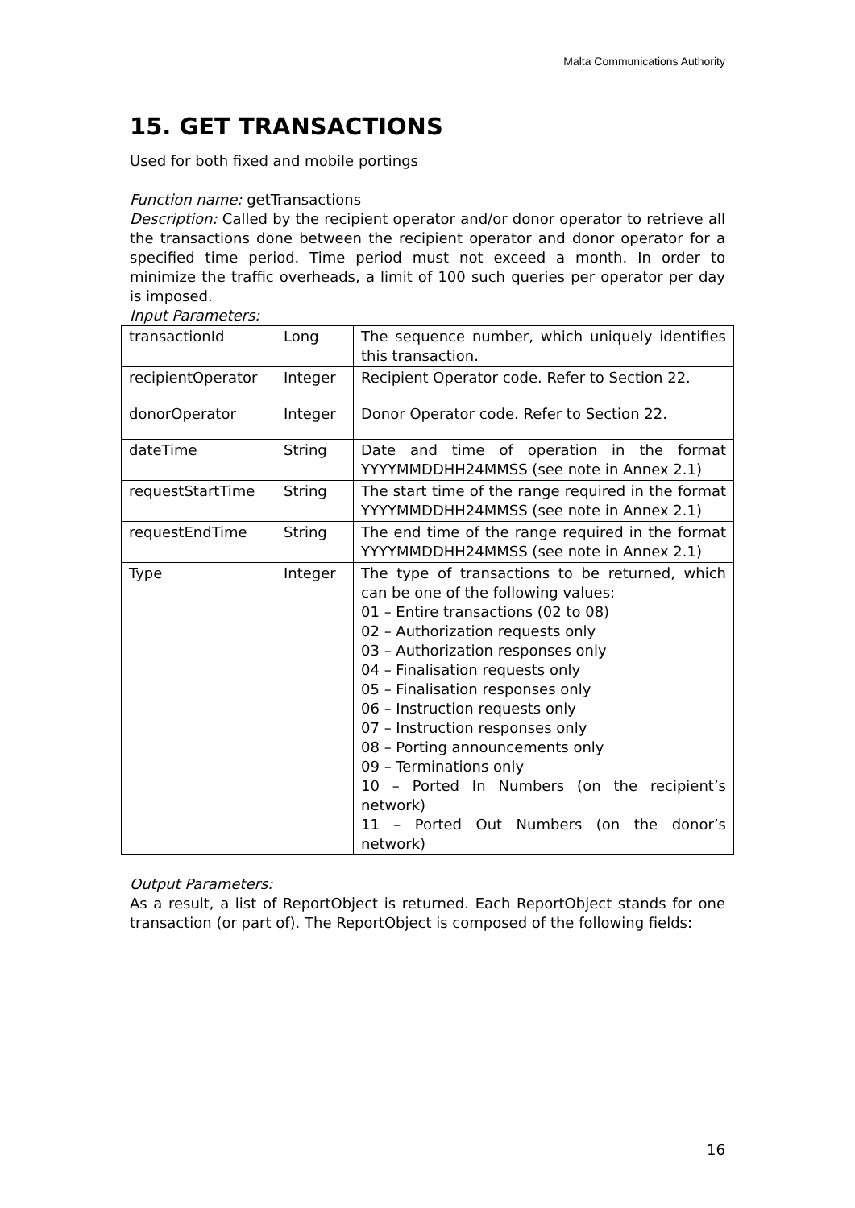Malta Communications Authority
15. GET TRANSACTIONS
Used for both fixed and mobile portings
Function name: getTransactions
Description: Called by the recipient operator and/or donor operator to retrieve all the transactions done between the recipient operator and donor operator for a specified time period. Time period must not exceed a month. In order to minimize the traffic overheads, a limit of 100 such queries per operator per day is imposed.
Input Parameters:
| transactionId | Long | The sequence number, which uniquely identifies this transaction. |
| recipientOperator | Integer | Recipient Operator code. Refer to Section 22. |
| donorOperator | Integer | Donor Operator code. Refer to Section 22. |
| dateTime | String | Date and time of operation in the format YYYYMMDDHH24MMSS (see note in Annex 2.1) |
| requestStartTime | String | The start time of the range required in the format YYYYMMDDHH24MMSS (see note in Annex 2.1) |
| requestEndTime | String | The end time of the range required in the format YYYYMMDDHH24MMSS (see note in Annex 2.1) |
| Type | Integer | The type of transactions to be returned, which can be one of the following values: 01 – Entire transactions (02 to 08) 02 – Authorization requests only 03 – Authorization responses only 04 – Finalisation requests only 05 – Finalisation responses only 06 – Instruction requests only 07 – Instruction responses only 08 – Porting announcements only 09 – Terminations only 10 – Ported In Numbers (on the recipient’s network) 11 – Ported Out Numbers (on the donor’s network) |
Output Parameters:
As a result, a list of ReportObject is returned. Each ReportObject stands for one transaction (or part of). The ReportObject is composed of the following fields:
16